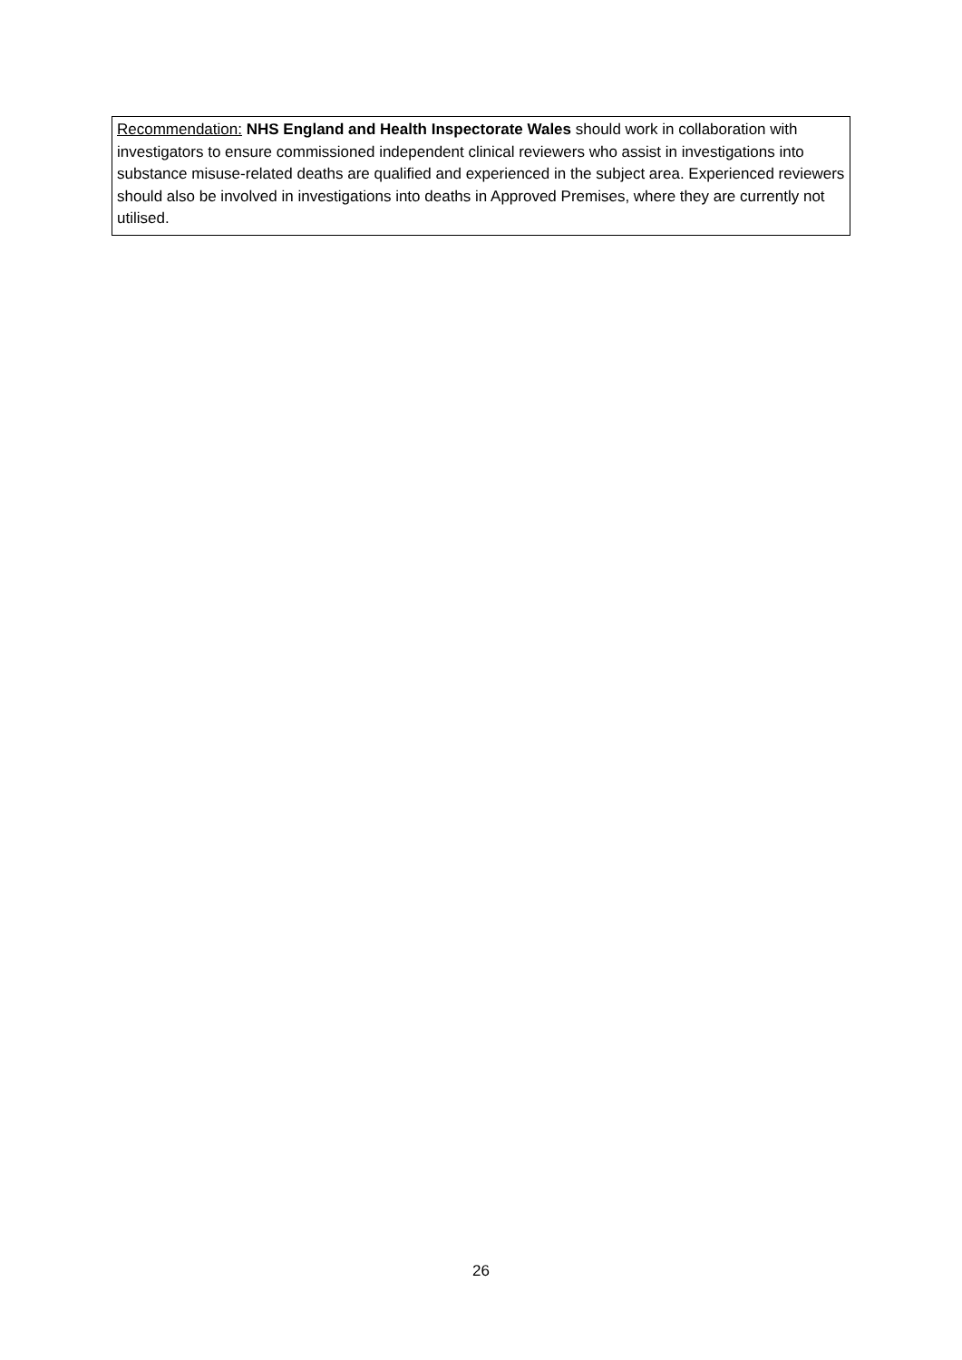Recommendation: NHS England and Health Inspectorate Wales should work in collaboration with investigators to ensure commissioned independent clinical reviewers who assist in investigations into substance misuse-related deaths are qualified and experienced in the subject area. Experienced reviewers should also be involved in investigations into deaths in Approved Premises, where they are currently not utilised.
26